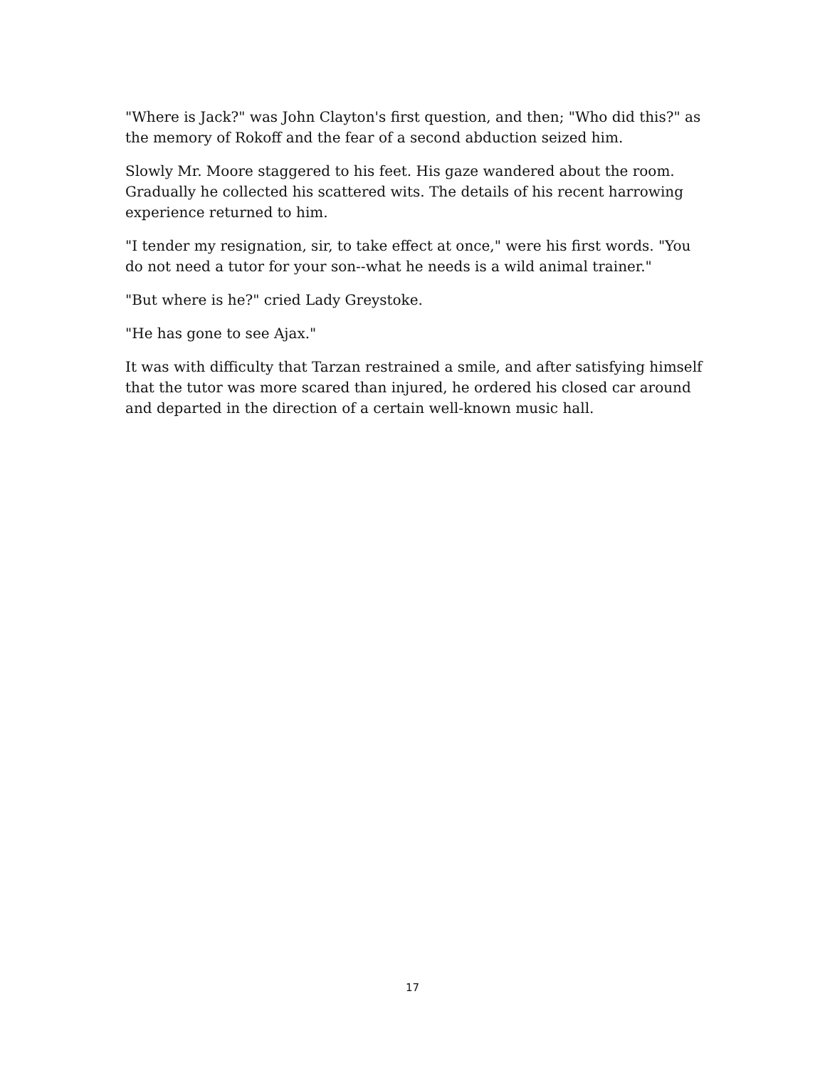"Where is Jack?" was John Clayton's first question, and then; "Who did this?" as the memory of Rokoff and the fear of a second abduction seized him.
Slowly Mr. Moore staggered to his feet. His gaze wandered about the room. Gradually he collected his scattered wits. The details of his recent harrowing experience returned to him.
"I tender my resignation, sir, to take effect at once," were his first words. "You do not need a tutor for your son--what he needs is a wild animal trainer."
"But where is he?" cried Lady Greystoke.
"He has gone to see Ajax."
It was with difficulty that Tarzan restrained a smile, and after satisfying himself that the tutor was more scared than injured, he ordered his closed car around and departed in the direction of a certain well-known music hall.
17